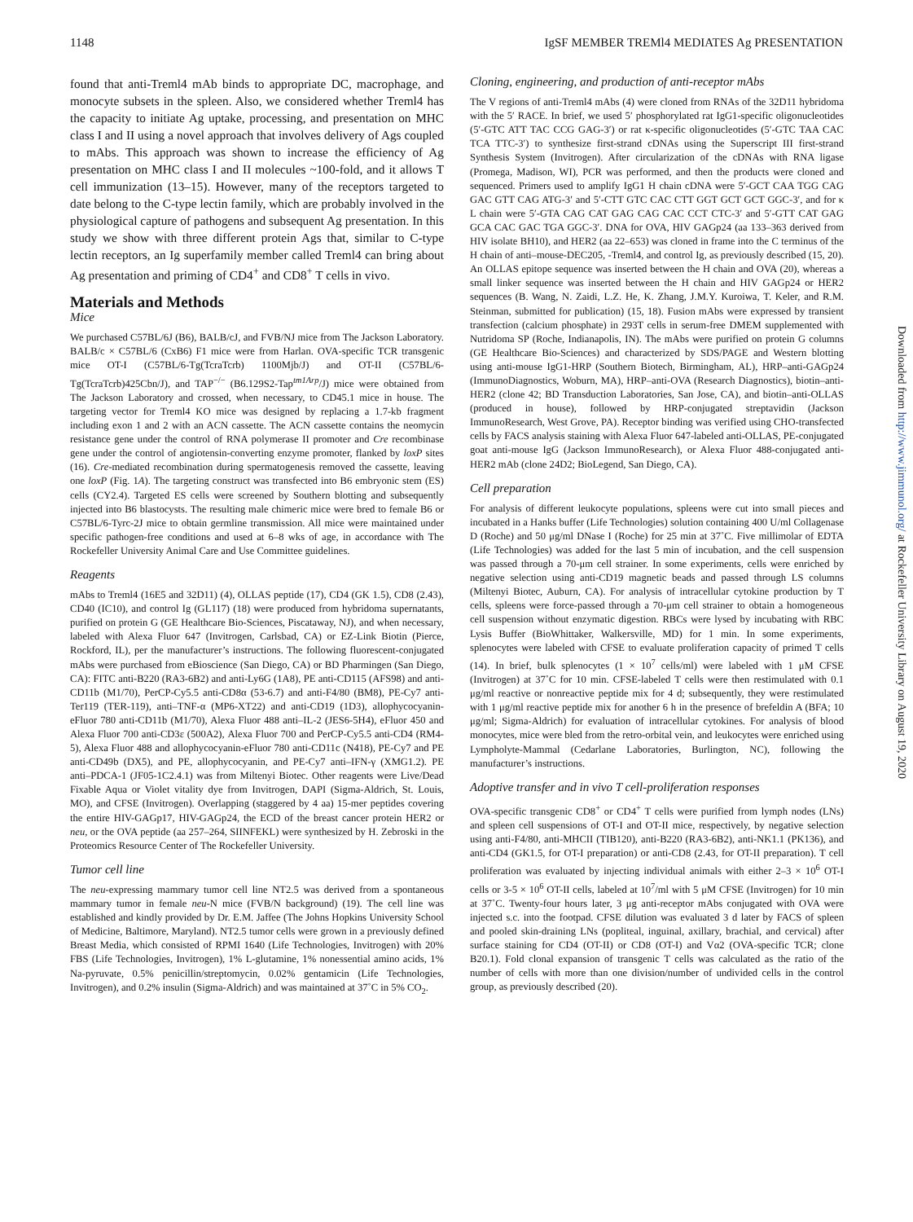1148 IgSF MEMBER TREMl4 MEDIATES Ag PRESENTATION
found that anti-Treml4 mAb binds to appropriate DC, macrophage, and monocyte subsets in the spleen. Also, we considered whether Treml4 has the capacity to initiate Ag uptake, processing, and presentation on MHC class I and II using a novel approach that involves delivery of Ags coupled to mAbs. This approach was shown to increase the efficiency of Ag presentation on MHC class I and II molecules ~100-fold, and it allows T cell immunization (13–15). However, many of the receptors targeted to date belong to the C-type lectin family, which are probably involved in the physiological capture of pathogens and subsequent Ag presentation. In this study we show with three different protein Ags that, similar to C-type lectin receptors, an Ig superfamily member called Treml4 can bring about Ag presentation and priming of CD4<sup>+</sup> and CD8<sup>+</sup> T cells in vivo.
Materials and Methods
Mice
We purchased C57BL/6J (B6), BALB/cJ, and FVB/NJ mice from The Jackson Laboratory. BALB/c × C57BL/6 (CxB6) F1 mice were from Harlan. OVA-specific TCR transgenic mice OT-I (C57BL/6-Tg(TcraTcrb) 1100Mjb/J) and OT-II (C57BL/6-Tg(TcraTcrb)425Cbn/J), and TAP<sup>−/−</sup> (B6.129S2-Tap<sup>tm1Arp</sup>/J) mice were obtained from The Jackson Laboratory and crossed, when necessary, to CD45.1 mice in house. The targeting vector for Treml4 KO mice was designed by replacing a 1.7-kb fragment including exon 1 and 2 with an ACN cassette. The ACN cassette contains the neomycin resistance gene under the control of RNA polymerase II promoter and Cre recombinase gene under the control of angiotensin-converting enzyme promoter, flanked by loxP sites (16). Cre-mediated recombination during spermatogenesis removed the cassette, leaving one loxP (Fig. 1A). The targeting construct was transfected into B6 embryonic stem (ES) cells (CY2.4). Targeted ES cells were screened by Southern blotting and subsequently injected into B6 blastocysts. The resulting male chimeric mice were bred to female B6 or C57BL/6-Tyrc-2J mice to obtain germline transmission. All mice were maintained under specific pathogen-free conditions and used at 6–8 wks of age, in accordance with The Rockefeller University Animal Care and Use Committee guidelines.
Reagents
mAbs to Treml4 (16E5 and 32D11) (4), OLLAS peptide (17), CD4 (GK 1.5), CD8 (2.43), CD40 (IC10), and control Ig (GL117) (18) were produced from hybridoma supernatants, purified on protein G (GE Healthcare Bio-Sciences, Piscataway, NJ), and when necessary, labeled with Alexa Fluor 647 (Invitrogen, Carlsbad, CA) or EZ-Link Biotin (Pierce, Rockford, IL), per the manufacturer’s instructions. The following fluorescent-conjugated mAbs were purchased from eBioscience (San Diego, CA) or BD Pharmingen (San Diego, CA): FITC anti-B220 (RA3-6B2) and anti-Ly6G (1A8), PE anti-CD115 (AFS98) and anti-CD11b (M1/70), PerCP-Cy5.5 anti-CD8α (53-6.7) and anti-F4/80 (BM8), PE-Cy7 anti-Ter119 (TER-119), anti–TNF-α (MP6-XT22) and anti-CD19 (1D3), allophycocyanin-eFluor 780 anti-CD11b (M1/70), Alexa Fluor 488 anti–IL-2 (JES6-5H4), eFluor 450 and Alexa Fluor 700 anti-CD3ε (500A2), Alexa Fluor 700 and PerCP-Cy5.5 anti-CD4 (RM4-5), Alexa Fluor 488 and allophycocyanin-eFluor 780 anti-CD11c (N418), PE-Cy7 and PE anti-CD49b (DX5), and PE, allophycocyanin, and PE-Cy7 anti–IFN-γ (XMG1.2). PE anti–PDCA-1 (JF05-1C2.4.1) was from Miltenyi Biotec. Other reagents were Live/Dead Fixable Aqua or Violet vitality dye from Invitrogen, DAPI (Sigma-Aldrich, St. Louis, MO), and CFSE (Invitrogen). Overlapping (staggered by 4 aa) 15-mer peptides covering the entire HIV-GAGp17, HIV-GAGp24, the ECD of the breast cancer protein HER2 or neu, or the OVA peptide (aa 257–264, SIINFEKL) were synthesized by H. Zebroski in the Proteomics Resource Center of The Rockefeller University.
Tumor cell line
The neu-expressing mammary tumor cell line NT2.5 was derived from a spontaneous mammary tumor in female neu-N mice (FVB/N background) (19). The cell line was established and kindly provided by Dr. E.M. Jaffee (The Johns Hopkins University School of Medicine, Baltimore, Maryland). NT2.5 tumor cells were grown in a previously defined Breast Media, which consisted of RPMI 1640 (Life Technologies, Invitrogen) with 20% FBS (Life Technologies, Invitrogen), 1% L-glutamine, 1% nonessential amino acids, 1% Na-pyruvate, 0.5% penicillin/streptomycin, 0.02% gentamicin (Life Technologies, Invitrogen), and 0.2% insulin (Sigma-Aldrich) and was maintained at 37˚C in 5% CO<sub>2</sub>.
Cloning, engineering, and production of anti-receptor mAbs
The V regions of anti-Treml4 mAbs (4) were cloned from RNAs of the 32D11 hybridoma with the 5′ RACE. In brief, we used 5′ phosphorylated rat IgG1-specific oligonucleotides (5′-GTC ATT TAC CCG GAG-3′) or rat κ-specific oligonucleotides (5′-GTC TAA CAC TCA TTC-3′) to synthesize first-strand cDNAs using the Superscript III first-strand Synthesis System (Invitrogen). After circularization of the cDNAs with RNA ligase (Promega, Madison, WI), PCR was performed, and then the products were cloned and sequenced. Primers used to amplify IgG1 H chain cDNA were 5′-GCT CAA TGG CAG GAC GTT CAG ATG-3′ and 5′-CTT GTC CAC CTT GGT GCT GCT GGC-3′, and for κ L chain were 5′-GTA CAG CAT GAG CAG CAC CCT CTC-3′ and 5′-GTT CAT GAG GCA CAC GAC TGA GGC-3′. DNA for OVA, HIV GAGp24 (aa 133–363 derived from HIV isolate BH10), and HER2 (aa 22–653) was cloned in frame into the C terminus of the H chain of anti–mouse-DEC205, -Treml4, and control Ig, as previously described (15, 20). An OLLAS epitope sequence was inserted between the H chain and OVA (20), whereas a small linker sequence was inserted between the H chain and HIV GAGp24 or HER2 sequences (B. Wang, N. Zaidi, L.Z. He, K. Zhang, J.M.Y. Kuroiwa, T. Keler, and R.M. Steinman, submitted for publication) (15, 18). Fusion mAbs were expressed by transient transfection (calcium phosphate) in 293T cells in serum-free DMEM supplemented with Nutridoma SP (Roche, Indianapolis, IN). The mAbs were purified on protein G columns (GE Healthcare Bio-Sciences) and characterized by SDS/PAGE and Western blotting using anti-mouse IgG1-HRP (Southern Biotech, Birmingham, AL), HRP–anti-GAGp24 (ImmunoDiagnostics, Woburn, MA), HRP–anti-OVA (Research Diagnostics), biotin–anti-HER2 (clone 42; BD Transduction Laboratories, San Jose, CA), and biotin–anti-OLLAS (produced in house), followed by HRP-conjugated streptavidin (Jackson ImmunoResearch, West Grove, PA). Receptor binding was verified using CHO-transfected cells by FACS analysis staining with Alexa Fluor 647-labeled anti-OLLAS, PE-conjugated goat anti-mouse IgG (Jackson ImmunoResearch), or Alexa Fluor 488-conjugated anti-HER2 mAb (clone 24D2; BioLegend, San Diego, CA).
Cell preparation
For analysis of different leukocyte populations, spleens were cut into small pieces and incubated in a Hanks buffer (Life Technologies) solution containing 400 U/ml Collagenase D (Roche) and 50 μg/ml DNase I (Roche) for 25 min at 37˚C. Five millimolar of EDTA (Life Technologies) was added for the last 5 min of incubation, and the cell suspension was passed through a 70-μm cell strainer. In some experiments, cells were enriched by negative selection using anti-CD19 magnetic beads and passed through LS columns (Miltenyi Biotec, Auburn, CA). For analysis of intracellular cytokine production by T cells, spleens were force-passed through a 70-μm cell strainer to obtain a homogeneous cell suspension without enzymatic digestion. RBCs were lysed by incubating with RBC Lysis Buffer (BioWhittaker, Walkersville, MD) for 1 min. In some experiments, splenocytes were labeled with CFSE to evaluate proliferation capacity of primed T cells (14). In brief, bulk splenocytes (1 × 10<sup>7</sup> cells/ml) were labeled with 1 μM CFSE (Invitrogen) at 37˚C for 10 min. CFSE-labeled T cells were then restimulated with 0.1 μg/ml reactive or nonreactive peptide mix for 4 d; subsequently, they were restimulated with 1 μg/ml reactive peptide mix for another 6 h in the presence of brefeldin A (BFA; 10 μg/ml; Sigma-Aldrich) for evaluation of intracellular cytokines. For analysis of blood monocytes, mice were bled from the retro-orbital vein, and leukocytes were enriched using Lympholyte-Mammal (Cedarlane Laboratories, Burlington, NC), following the manufacturer’s instructions.
Adoptive transfer and in vivo T cell-proliferation responses
OVA-specific transgenic CD8<sup>+</sup> or CD4<sup>+</sup> T cells were purified from lymph nodes (LNs) and spleen cell suspensions of OT-I and OT-II mice, respectively, by negative selection using anti-F4/80, anti-MHCII (TIB120), anti-B220 (RA3-6B2), anti-NK1.1 (PK136), and anti-CD4 (GK1.5, for OT-I preparation) or anti-CD8 (2.43, for OT-II preparation). T cell proliferation was evaluated by injecting individual animals with either 2–3 × 10<sup>6</sup> OT-I cells or 3-5 × 10<sup>6</sup> OT-II cells, labeled at 10<sup>7</sup>/ml with 5 μM CFSE (Invitrogen) for 10 min at 37˚C. Twenty-four hours later, 3 μg anti-receptor mAbs conjugated with OVA were injected s.c. into the footpad. CFSE dilution was evaluated 3 d later by FACS of spleen and pooled skin-draining LNs (popliteal, inguinal, axillary, brachial, and cervical) after surface staining for CD4 (OT-II) or CD8 (OT-I) and Vα2 (OVA-specific TCR; clone B20.1). Fold clonal expansion of transgenic T cells was calculated as the ratio of the number of cells with more than one division/number of undivided cells in the control group, as previously described (20).
Downloaded from http://www.jimmunol.org/ at Rockefeller University Library on August 19, 2020